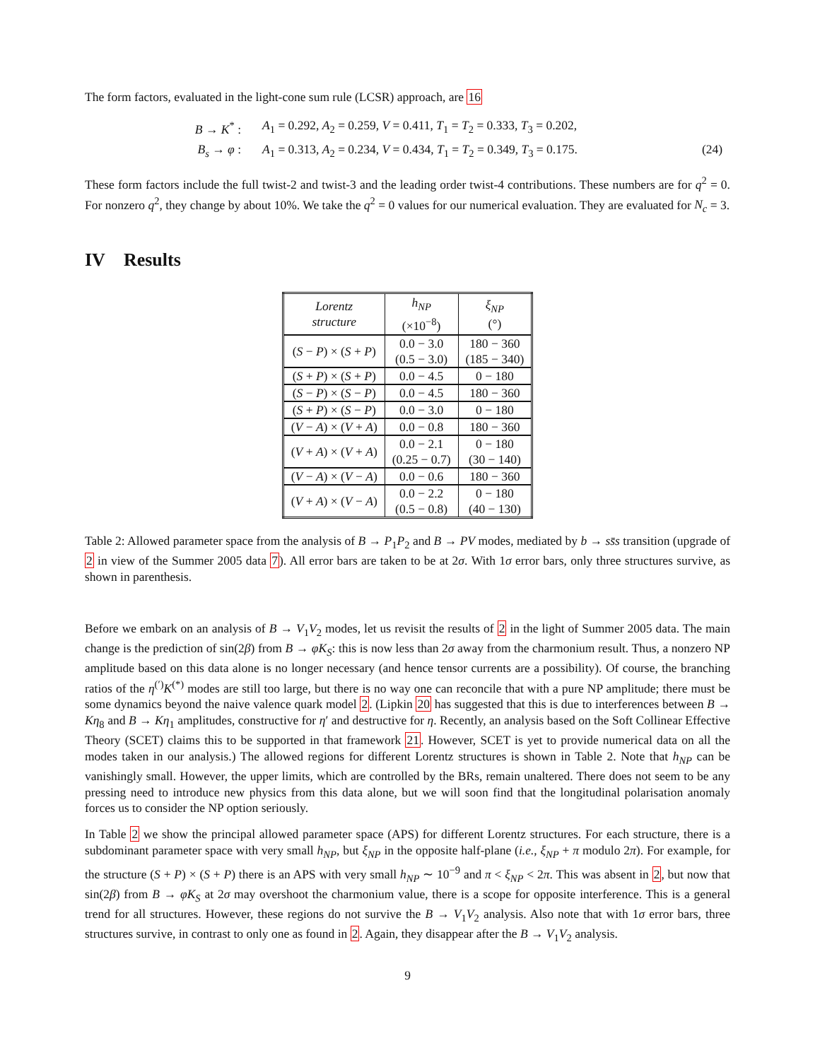The form factors, evaluated in the light-cone sum rule (LCSR) approach, are 16
B → K<sup>*</sup> : A<sub>1</sub> = 0.292, A<sub>2</sub> = 0.259, V = 0.411, T<sub>1</sub> = T<sub>2</sub> = 0.333, T<sub>3</sub> = 0.202, B<sub>s</sub> → φ : A<sub>1</sub> = 0.313, A<sub>2</sub> = 0.234, V = 0.434, T<sub>1</sub> = T<sub>2</sub> = 0.349, T<sub>3</sub> = 0.175. (24)
These form factors include the full twist-2 and twist-3 and the leading order twist-4 contributions. These numbers are for q<sup>2</sup> = 0. For nonzero q<sup>2</sup>, they change by about 10%. We take the q<sup>2</sup> = 0 values for our numerical evaluation. They are evaluated for N<sub>c</sub> = 3.
IV Results
| Lorentz structure | h<sub>NP</sub> (×10<sup>−8</sup>) | ξ<sub>NP</sub> (°) |
| --- | --- | --- |
| ( S − P ) × ( S + P ) | 0.0 − 3.0 (0.5 − 3.0) | 180 − 360 (185 − 340) |
| ( S + P ) × ( S + P ) | 0.0 − 4.5 | 0 − 180 |
| ( S − P ) × ( S − P ) | 0.0 − 4.5 | 180 − 360 |
| ( S + P ) × ( S − P ) | 0.0 − 3.0 | 0 − 180 |
| ( V − A ) × ( V + A ) | 0.0 − 0.8 | 180 − 360 |
| ( V + A ) × ( V + A ) | 0.0 − 2.1 (0.25 − 0.7) | 0 − 180 (30 − 140) |
| ( V − A ) × ( V − A ) | 0.0 − 0.6 | 180 − 360 |
| ( V + A ) × ( V − A ) | 0.0 − 2.2 (0.5 − 0.8) | 0 − 180 (40 − 130) |
Table 2: Allowed parameter space from the analysis of B → P<sub>1</sub>P<sub>2</sub> and B → PV modes, mediated by b → ss̄s transition (upgrade of 2 in view of the Summer 2005 data 7). All error bars are taken to be at 2σ. With 1σ error bars, only three structures survive, as shown in parenthesis.
Before we embark on an analysis of B → V<sub>1</sub>V<sub>2</sub> modes, let us revisit the results of 2 in the light of Summer 2005 data. The main change is the prediction of sin(2β) from B → φK<sub>S</sub>: this is now less than 2σ away from the charmonium result. Thus, a nonzero NP amplitude based on this data alone is no longer necessary (and hence tensor currents are a possibility). Of course, the branching ratios of the η<sup>(′)</sup>K<sup>(*)</sup> modes are still too large, but there is no way one can reconcile that with a pure NP amplitude; there must be some dynamics beyond the naive valence quark model 2. (Lipkin 20 has suggested that this is due to interferences between B → Kη<sub>8</sub> and B → Kη<sub>1</sub> amplitudes, constructive for η′ and destructive for η. Recently, an analysis based on the Soft Collinear Effective Theory (SCET) claims this to be supported in that framework 21. However, SCET is yet to provide numerical data on all the modes taken in our analysis.) The allowed regions for different Lorentz structures is shown in Table 2. Note that h<sub>NP</sub> can be vanishingly small. However, the upper limits, which are controlled by the BRs, remain unaltered. There does not seem to be any pressing need to introduce new physics from this data alone, but we will soon find that the longitudinal polarisation anomaly forces us to consider the NP option seriously.
In Table 2 we show the principal allowed parameter space (APS) for different Lorentz structures. For each structure, there is a subdominant parameter space with very small h<sub>NP</sub>, but ξ<sub>NP</sub> in the opposite half-plane (i.e., ξ<sub>NP</sub> + π modulo 2π). For example, for the structure (S + P) × (S + P) there is an APS with very small h<sub>NP</sub> ∼ 10<sup>−9</sup> and π < ξ<sub>NP</sub> < 2π. This was absent in 2, but now that sin(2β) from B → φK<sub>S</sub> at 2σ may overshoot the charmonium value, there is a scope for opposite interference. This is a general trend for all structures. However, these regions do not survive the B → V<sub>1</sub>V<sub>2</sub> analysis. Also note that with 1σ error bars, three structures survive, in contrast to only one as found in 2. Again, they disappear after the B → V<sub>1</sub>V<sub>2</sub> analysis.
9